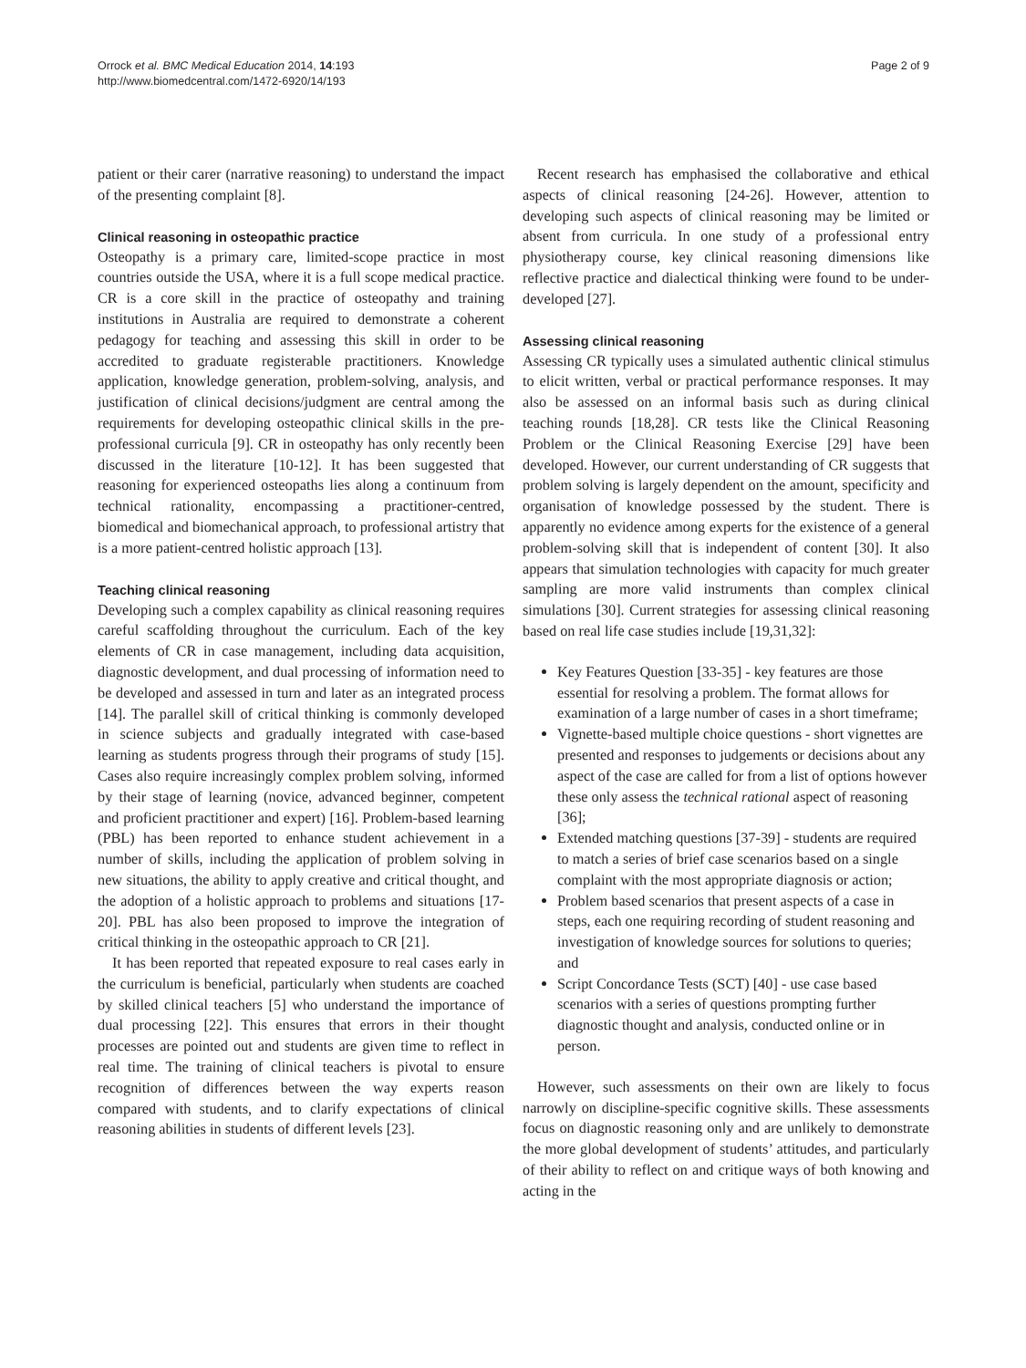Orrock et al. BMC Medical Education 2014, 14:193
http://www.biomedcentral.com/1472-6920/14/193
Page 2 of 9
patient or their carer (narrative reasoning) to understand the impact of the presenting complaint [8].
Clinical reasoning in osteopathic practice
Osteopathy is a primary care, limited-scope practice in most countries outside the USA, where it is a full scope medical practice. CR is a core skill in the practice of osteopathy and training institutions in Australia are required to demonstrate a coherent pedagogy for teaching and assessing this skill in order to be accredited to graduate registerable practitioners. Knowledge application, knowledge generation, problem-solving, analysis, and justification of clinical decisions/judgment are central among the requirements for developing osteopathic clinical skills in the pre-professional curricula [9]. CR in osteopathy has only recently been discussed in the literature [10-12]. It has been suggested that reasoning for experienced osteopaths lies along a continuum from technical rationality, encompassing a practitioner-centred, biomedical and biomechanical approach, to professional artistry that is a more patient-centred holistic approach [13].
Teaching clinical reasoning
Developing such a complex capability as clinical reasoning requires careful scaffolding throughout the curriculum. Each of the key elements of CR in case management, including data acquisition, diagnostic development, and dual processing of information need to be developed and assessed in turn and later as an integrated process [14]. The parallel skill of critical thinking is commonly developed in science subjects and gradually integrated with case-based learning as students progress through their programs of study [15]. Cases also require increasingly complex problem solving, informed by their stage of learning (novice, advanced beginner, competent and proficient practitioner and expert) [16]. Problem-based learning (PBL) has been reported to enhance student achievement in a number of skills, including the application of problem solving in new situations, the ability to apply creative and critical thought, and the adoption of a holistic approach to problems and situations [17-20]. PBL has also been proposed to improve the integration of critical thinking in the osteopathic approach to CR [21].
It has been reported that repeated exposure to real cases early in the curriculum is beneficial, particularly when students are coached by skilled clinical teachers [5] who understand the importance of dual processing [22]. This ensures that errors in their thought processes are pointed out and students are given time to reflect in real time. The training of clinical teachers is pivotal to ensure recognition of differences between the way experts reason compared with students, and to clarify expectations of clinical reasoning abilities in students of different levels [23].
Recent research has emphasised the collaborative and ethical aspects of clinical reasoning [24-26]. However, attention to developing such aspects of clinical reasoning may be limited or absent from curricula. In one study of a professional entry physiotherapy course, key clinical reasoning dimensions like reflective practice and dialectical thinking were found to be under-developed [27].
Assessing clinical reasoning
Assessing CR typically uses a simulated authentic clinical stimulus to elicit written, verbal or practical performance responses. It may also be assessed on an informal basis such as during clinical teaching rounds [18,28]. CR tests like the Clinical Reasoning Problem or the Clinical Reasoning Exercise [29] have been developed. However, our current understanding of CR suggests that problem solving is largely dependent on the amount, specificity and organisation of knowledge possessed by the student. There is apparently no evidence among experts for the existence of a general problem-solving skill that is independent of content [30]. It also appears that simulation technologies with capacity for much greater sampling are more valid instruments than complex clinical simulations [30]. Current strategies for assessing clinical reasoning based on real life case studies include [19,31,32]:
Key Features Question [33-35] - key features are those essential for resolving a problem. The format allows for examination of a large number of cases in a short timeframe;
Vignette-based multiple choice questions - short vignettes are presented and responses to judgements or decisions about any aspect of the case are called for from a list of options however these only assess the technical rational aspect of reasoning [36];
Extended matching questions [37-39] - students are required to match a series of brief case scenarios based on a single complaint with the most appropriate diagnosis or action;
Problem based scenarios that present aspects of a case in steps, each one requiring recording of student reasoning and investigation of knowledge sources for solutions to queries; and
Script Concordance Tests (SCT) [40] - use case based scenarios with a series of questions prompting further diagnostic thought and analysis, conducted online or in person.
However, such assessments on their own are likely to focus narrowly on discipline-specific cognitive skills. These assessments focus on diagnostic reasoning only and are unlikely to demonstrate the more global development of students’ attitudes, and particularly of their ability to reflect on and critique ways of both knowing and acting in the